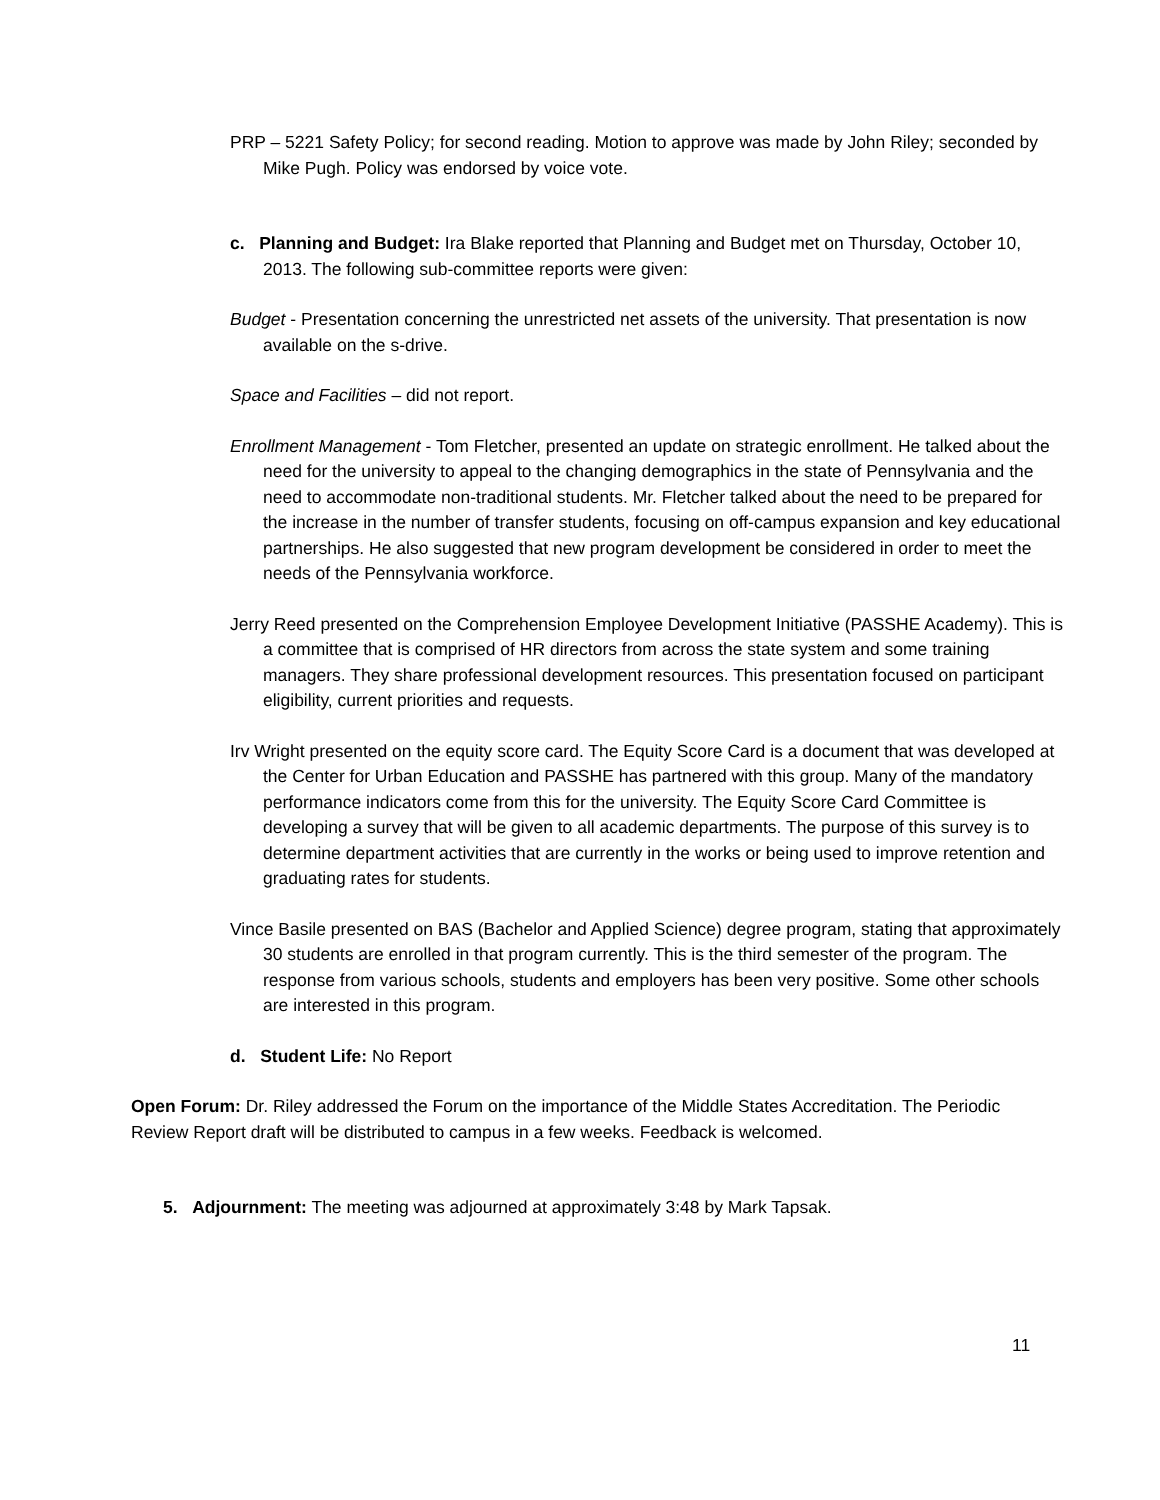PRP – 5221 Safety Policy; for second reading. Motion to approve was made by John Riley; seconded by Mike Pugh. Policy was endorsed by voice vote.
c. Planning and Budget: Ira Blake reported that Planning and Budget met on Thursday, October 10, 2013. The following sub-committee reports were given:
Budget - Presentation concerning the unrestricted net assets of the university. That presentation is now available on the s-drive.
Space and Facilities – did not report.
Enrollment Management - Tom Fletcher, presented an update on strategic enrollment. He talked about the need for the university to appeal to the changing demographics in the state of Pennsylvania and the need to accommodate non-traditional students. Mr. Fletcher talked about the need to be prepared for the increase in the number of transfer students, focusing on off-campus expansion and key educational partnerships. He also suggested that new program development be considered in order to meet the needs of the Pennsylvania workforce.
Jerry Reed presented on the Comprehension Employee Development Initiative (PASSHE Academy). This is a committee that is comprised of HR directors from across the state system and some training managers. They share professional development resources. This presentation focused on participant eligibility, current priorities and requests.
Irv Wright presented on the equity score card. The Equity Score Card is a document that was developed at the Center for Urban Education and PASSHE has partnered with this group. Many of the mandatory performance indicators come from this for the university. The Equity Score Card Committee is developing a survey that will be given to all academic departments. The purpose of this survey is to determine department activities that are currently in the works or being used to improve retention and graduating rates for students.
Vince Basile presented on BAS (Bachelor and Applied Science) degree program, stating that approximately 30 students are enrolled in that program currently. This is the third semester of the program. The response from various schools, students and employers has been very positive. Some other schools are interested in this program.
d. Student Life: No Report
Open Forum: Dr. Riley addressed the Forum on the importance of the Middle States Accreditation. The Periodic Review Report draft will be distributed to campus in a few weeks. Feedback is welcomed.
5. Adjournment: The meeting was adjourned at approximately 3:48 by Mark Tapsak.
11